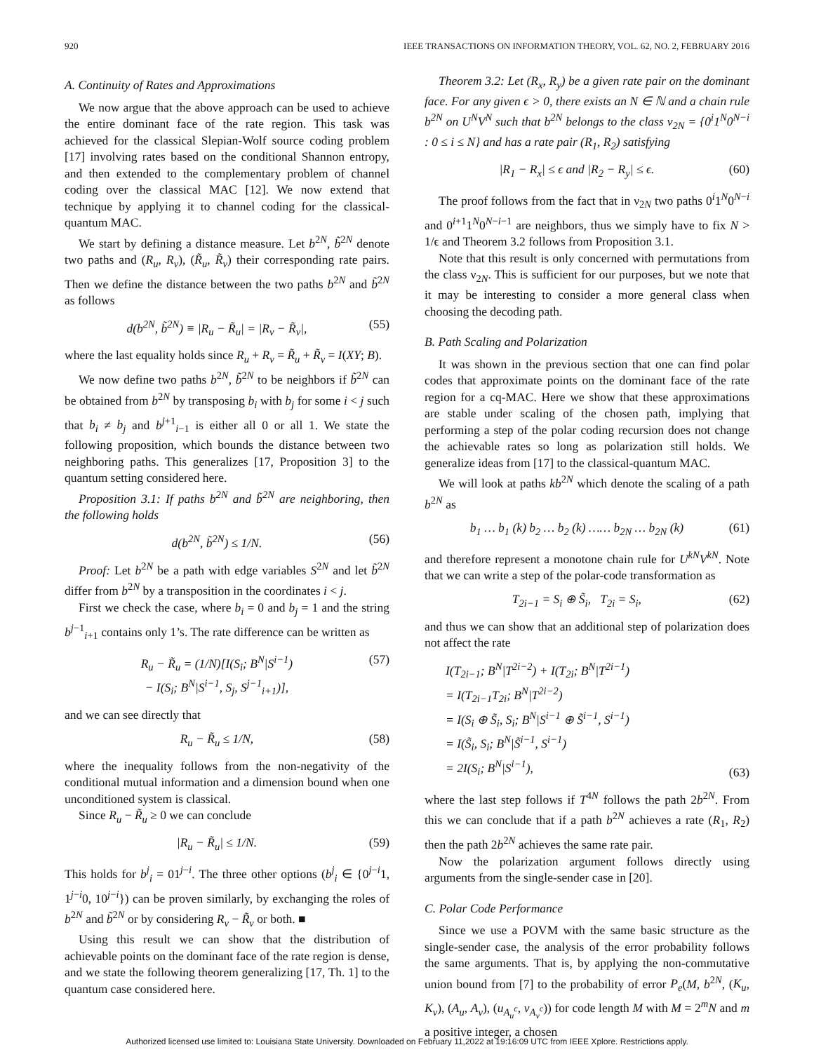920 IEEE TRANSACTIONS ON INFORMATION THEORY, VOL. 62, NO. 2, FEBRUARY 2016
A. Continuity of Rates and Approximations
We now argue that the above approach can be used to achieve the entire dominant face of the rate region. This task was achieved for the classical Slepian-Wolf source coding problem [17] involving rates based on the conditional Shannon entropy, and then extended to the complementary problem of channel coding over the classical MAC [12]. We now extend that technique by applying it to channel coding for the classical-quantum MAC.
We start by defining a distance measure. Let b<sup>2N</sup>, b̃<sup>2N</sup> denote two paths and (R<sub>u</sub>, R<sub>v</sub>), (R̃<sub>u</sub>, R̃<sub>v</sub>) their corresponding rate pairs. Then we define the distance between the two paths b<sup>2N</sup> and b̃<sup>2N</sup> as follows
d(b<sup>2N</sup>, b̃<sup>2N</sup>) ≡ |R<sub>u</sub> − R̃<sub>u</sub>| = |R<sub>v</sub> − R̃<sub>v</sub>|, (55)
where the last equality holds since R<sub>u</sub> + R<sub>v</sub> = R̃<sub>u</sub> + R̃<sub>v</sub> = I(XY; B).
We now define two paths b<sup>2N</sup>, b̃<sup>2N</sup> to be neighbors if b̃<sup>2N</sup> can be obtained from b<sup>2N</sup> by transposing b<sub>i</sub> with b<sub>j</sub> for some i < j such that b<sub>i</sub> ≠ b<sub>j</sub> and b<sup>j+1</sup><sub>i−1</sub> is either all 0 or all 1. We state the following proposition, which bounds the distance between two neighboring paths. This generalizes [17, Proposition 3] to the quantum setting considered here.
Proposition 3.1: If paths b<sup>2N</sup> and b̃<sup>2N</sup> are neighboring, then the following holds
d(b<sup>2N</sup>, b̃<sup>2N</sup>) ≤ 1/N. (56)
Proof: Let b<sup>2N</sup> be a path with edge variables S<sup>2N</sup> and let b̃<sup>2N</sup> differ from b<sup>2N</sup> by a transposition in the coordinates i < j.
First we check the case, where b<sub>i</sub> = 0 and b<sub>j</sub> = 1 and the string b<sup>j−1</sup><sub>i+1</sub> contains only 1’s. The rate difference can be written as
R<sub>u</sub> − R̃<sub>u</sub> = (1/N)[I(S<sub>i</sub>; B<sup>N</sup>|S<sup>i−1</sup>)
− I(S<sub>i</sub>; B<sup>N</sup>|S<sup>i−1</sup>, S<sub>j</sub>, S<sup>j−1</sup><sub>i+1</sub>)], (57)
and we can see directly that
R<sub>u</sub> − R̃<sub>u</sub> ≤ 1/N, (58)
where the inequality follows from the non-negativity of the conditional mutual information and a dimension bound when one unconditioned system is classical.
Since R<sub>u</sub> − R̃<sub>u</sub> ≥ 0 we can conclude
|R<sub>u</sub> − R̃<sub>u</sub>| ≤ 1/N. (59)
This holds for b<sup>j</sup><sub>i</sub> = 01<sup>j−i</sup>. The three other options (b<sup>j</sup><sub>i</sub> ∈ {0<sup>j−i</sup>1, 1<sup>j−i</sup>0, 10<sup>j−i</sup>}) can be proven similarly, by exchanging the roles of b<sup>2N</sup> and b̃<sup>2N</sup> or by considering R<sub>v</sub> − R̃<sub>v</sub> or both. ■
Using this result we can show that the distribution of achievable points on the dominant face of the rate region is dense, and we state the following theorem generalizing [17, Th. 1] to the quantum case considered here.
Theorem 3.2: Let (R<sub>x</sub>, R<sub>y</sub>) be a given rate pair on the dominant face. For any given ϵ > 0, there exists an N ∈ ℕ and a chain rule b<sup>2N</sup> on U<sup>N</sup>V<sup>N</sup> such that b<sup>2N</sup> belongs to the class ν<sub>2N</sub> = {0<sup>i</sup>1<sup>N</sup>0<sup>N−i</sup> : 0 ≤ i ≤ N} and has a rate pair (R<sub>1</sub>, R<sub>2</sub>) satisfying
|R<sub>1</sub> − R<sub>x</sub>| ≤ ϵ and |R<sub>2</sub> − R<sub>y</sub>| ≤ ϵ. (60)
The proof follows from the fact that in ν<sub>2N</sub> two paths 0<sup>i</sup>1<sup>N</sup>0<sup>N−i</sup> and 0<sup>i+1</sup>1<sup>N</sup>0<sup>N−i−1</sup> are neighbors, thus we simply have to fix N > 1/ϵ and Theorem 3.2 follows from Proposition 3.1.
Note that this result is only concerned with permutations from the class ν<sub>2N</sub>. This is sufficient for our purposes, but we note that it may be interesting to consider a more general class when choosing the decoding path.
B. Path Scaling and Polarization
It was shown in the previous section that one can find polar codes that approximate points on the dominant face of the rate region for a cq-MAC. Here we show that these approximations are stable under scaling of the chosen path, implying that performing a step of the polar coding recursion does not change the achievable rates so long as polarization still holds. We generalize ideas from [17] to the classical-quantum MAC.
We will look at paths kb<sup>2N</sup> which denote the scaling of a path b<sup>2N</sup> as
b<sub>1</sub> … b<sub>1</sub> (k) b<sub>2</sub> … b<sub>2</sub> (k) …… b<sub>2N</sub> … b<sub>2N</sub> (k) (61)
and therefore represent a monotone chain rule for U<sup>kN</sup>V<sup>kN</sup>. Note that we can write a step of the polar-code transformation as
T<sub>2i−1</sub> = S<sub>i</sub> ⊕ S̃<sub>i</sub>, T<sub>2i</sub> = S<sub>i</sub>, (62)
and thus we can show that an additional step of polarization does not affect the rate
I(T<sub>2i−1</sub>; B<sup>N</sup>|T<sup>2i−2</sup>) + I(T<sub>2i</sub>; B<sup>N</sup>|T<sup>2i−1</sup>)
= I(T<sub>2i−1</sub>T<sub>2i</sub>; B<sup>N</sup>|T<sup>2i−2</sup>)
= I(S<sub>i</sub> ⊕ S̃<sub>i</sub>, S<sub>i</sub>; B<sup>N</sup>|S<sup>i−1</sup> ⊕ S̃<sup>i−1</sup>, S<sup>i−1</sup>)
= I(S̃<sub>i</sub>, S<sub>i</sub>; B<sup>N</sup>|S̃<sup>i−1</sup>, S<sup>i−1</sup>)
= 2I(S<sub>i</sub>; B<sup>N</sup>|S<sup>i−1</sup>), (63)
where the last step follows if T<sup>4N</sup> follows the path 2b<sup>2N</sup>. From this we can conclude that if a path b<sup>2N</sup> achieves a rate (R<sub>1</sub>, R<sub>2</sub>) then the path 2b<sup>2N</sup> achieves the same rate pair.
Now the polarization argument follows directly using arguments from the single-sender case in [20].
C. Polar Code Performance
Since we use a POVM with the same basic structure as the single-sender case, the analysis of the error probability follows the same arguments. That is, by applying the non-commutative union bound from [7] to the probability of error P<sub>e</sub>(M, b<sup>2N</sup>, (K<sub>u</sub>, K<sub>v</sub>), (A<sub>u</sub>, A<sub>v</sub>), (u<sub>A<sub>u</sub><sup>c</sup></sub>, v<sub>A<sub>v</sub><sup>c</sup></sub>)) for code length M with M = 2<sup>m</sup>N and m a positive integer, a chosen
Authorized licensed use limited to: Louisiana State University. Downloaded on February 11,2022 at 19:16:09 UTC from IEEE Xplore. Restrictions apply.